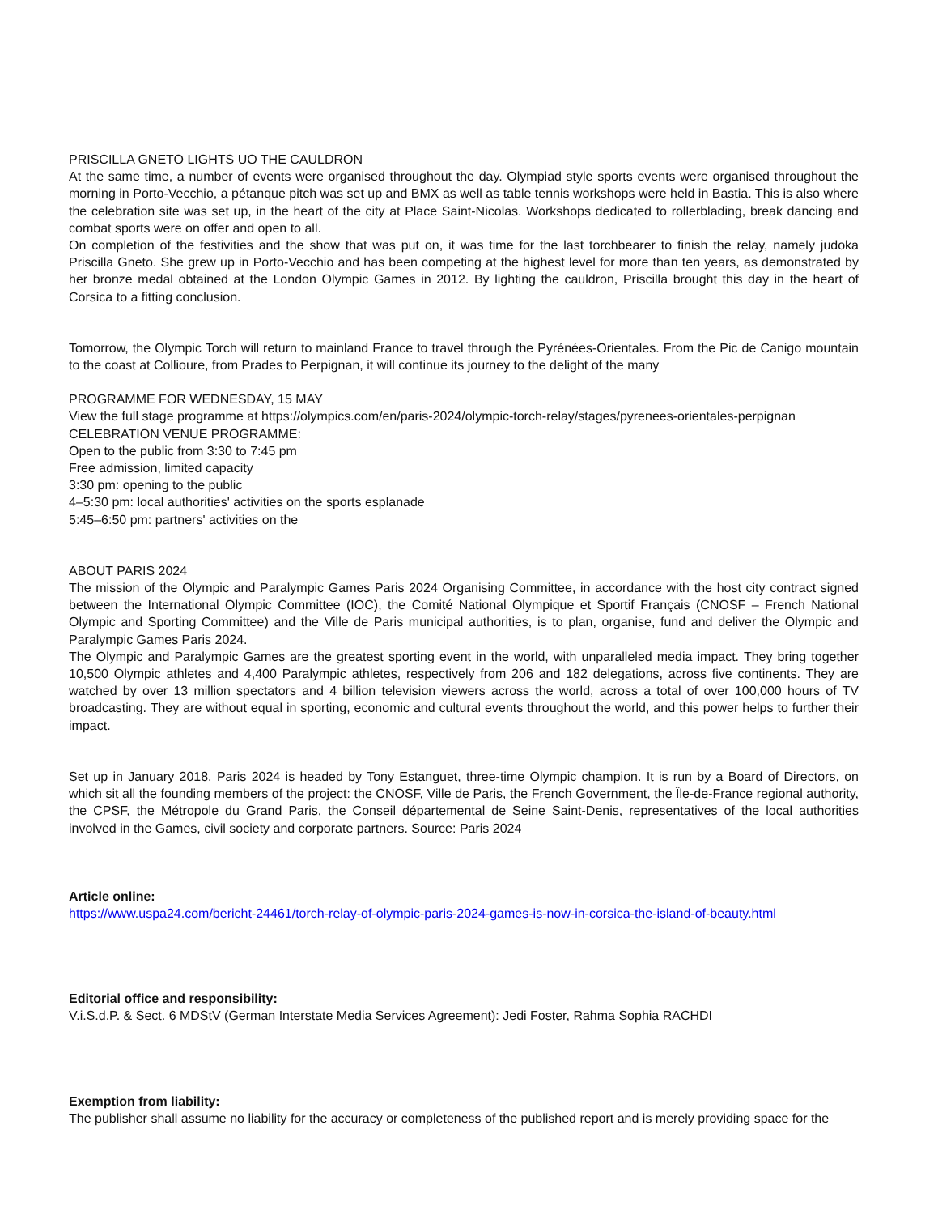PRISCILLA GNETO LIGHTS UO THE CAULDRON
At the same time, a number of events were organised throughout the day. Olympiad style sports events were organised throughout the morning in Porto-Vecchio, a pétanque pitch was set up and BMX as well as table tennis workshops were held in Bastia. This is also where the celebration site was set up, in the heart of the city at Place Saint-Nicolas. Workshops dedicated to rollerblading, break dancing and combat sports were on offer and open to all.
On completion of the festivities and the show that was put on, it was time for the last torchbearer to finish the relay, namely judoka Priscilla Gneto. She grew up in Porto-Vecchio and has been competing at the highest level for more than ten years, as demonstrated by her bronze medal obtained at the London Olympic Games in 2012. By lighting the cauldron, Priscilla brought this day in the heart of Corsica to a fitting conclusion.
Tomorrow, the Olympic Torch will return to mainland France to travel through the Pyrénées-Orientales. From the Pic de Canigo mountain to the coast at Collioure, from Prades to Perpignan, it will continue its journey to the delight of the many
PROGRAMME FOR WEDNESDAY, 15 MAY
View the full stage programme at https://olympics.com/en/paris-2024/olympic-torch-relay/stages/pyrenees-orientales-perpignan
CELEBRATION VENUE PROGRAMME:
Open to the public from 3:30 to 7:45 pm
Free admission, limited capacity
3:30 pm: opening to the public
4–5:30 pm: local authorities' activities on the sports esplanade
5:45–6:50 pm: partners' activities on the
ABOUT PARIS 2024
The mission of the Olympic and Paralympic Games Paris 2024 Organising Committee, in accordance with the host city contract signed between the International Olympic Committee (IOC), the Comité National Olympique et Sportif Français (CNOSF – French National Olympic and Sporting Committee) and the Ville de Paris municipal authorities, is to plan, organise, fund and deliver the Olympic and Paralympic Games Paris 2024.
The Olympic and Paralympic Games are the greatest sporting event in the world, with unparalleled media impact. They bring together 10,500 Olympic athletes and 4,400 Paralympic athletes, respectively from 206 and 182 delegations, across five continents. They are watched by over 13 million spectators and 4 billion television viewers across the world, across a total of over 100,000 hours of TV broadcasting. They are without equal in sporting, economic and cultural events throughout the world, and this power helps to further their impact.
Set up in January 2018, Paris 2024 is headed by Tony Estanguet, three-time Olympic champion. It is run by a Board of Directors, on which sit all the founding members of the project: the CNOSF, Ville de Paris, the French Government, the Île-de-France regional authority, the CPSF, the Métropole du Grand Paris, the Conseil départemental de Seine Saint-Denis, representatives of the local authorities involved in the Games, civil society and corporate partners. Source: Paris 2024
Article online:
https://www.uspa24.com/bericht-24461/torch-relay-of-olympic-paris-2024-games-is-now-in-corsica-the-island-of-beauty.html
Editorial office and responsibility:
V.i.S.d.P. & Sect. 6 MDStV (German Interstate Media Services Agreement): Jedi Foster, Rahma Sophia RACHDI
Exemption from liability:
The publisher shall assume no liability for the accuracy or completeness of the published report and is merely providing space for the